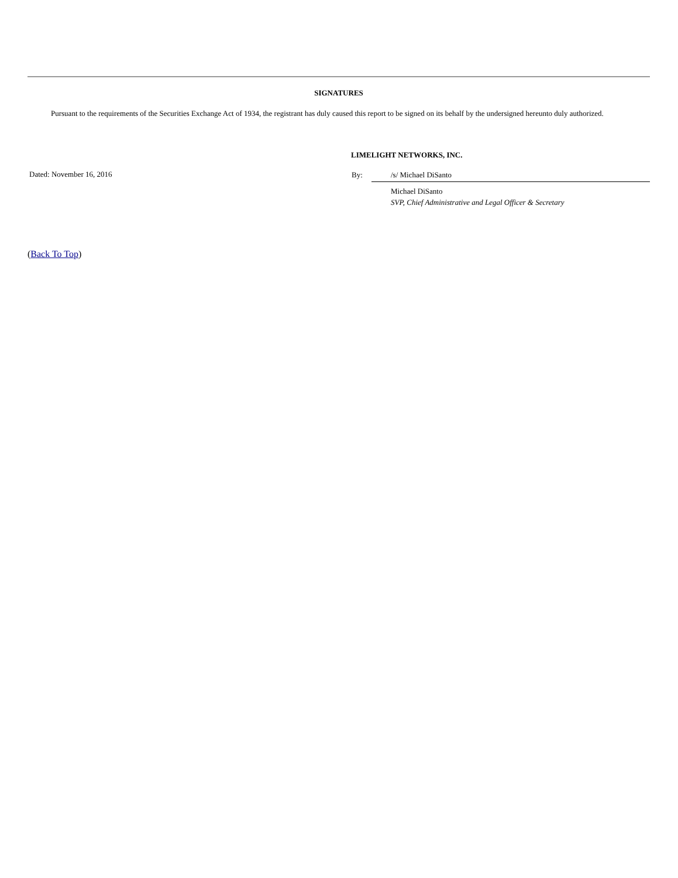SIGNATURES
Pursuant to the requirements of the Securities Exchange Act of 1934, the registrant has duly caused this report to be signed on its behalf by the undersigned hereunto duly authorized.
Dated: November 16, 2016
LIMELIGHT NETWORKS, INC.
By: /s/ Michael DiSanto
Michael DiSanto
SVP, Chief Administrative and Legal Officer & Secretary
(Back To Top)